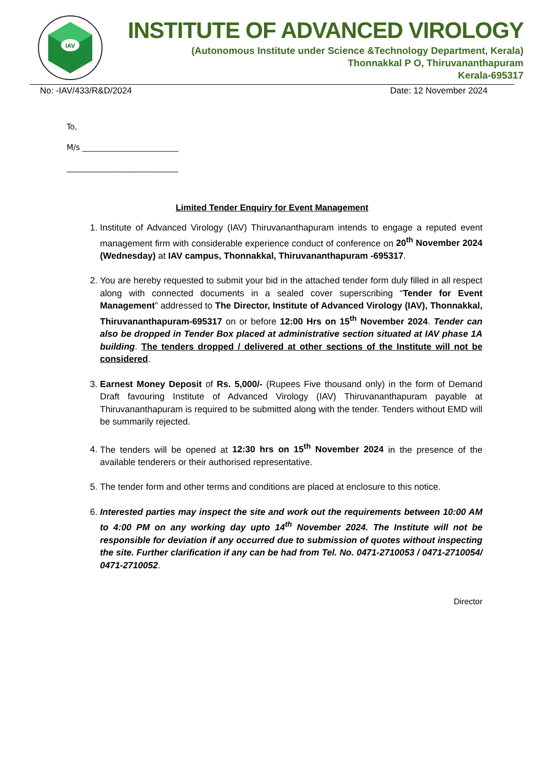IAV
INSTITUTE OF ADVANCED VIROLOGY
(Autonomous Institute under Science &Technology Department, Kerala)
Thonnakkal P O, Thiruvananthapuram
Kerala-695317
No: -IAV/433/R&D/2024 Date: 12 November 2024
To,
M/s _________________________
_____________________________
Limited Tender Enquiry for Event Management
1. Institute of Advanced Virology (IAV) Thiruvananthapuram intends to engage a reputed event management firm with considerable experience conduct of conference on 20<sup>th</sup> November 2024 (Wednesday) at IAV campus, Thonnakkal, Thiruvananthapuram -695317.
2. You are hereby requested to submit your bid in the attached tender form duly filled in all respect along with connected documents in a sealed cover superscribing “Tender for Event Management” addressed to The Director, Institute of Advanced Virology (IAV), Thonnakkal, Thiruvananthapuram-695317 on or before 12:00 Hrs on 15<sup>th</sup> November 2024. Tender can also be dropped in Tender Box placed at administrative section situated at IAV phase 1A building. The tenders dropped / delivered at other sections of the Institute will not be considered.
3. Earnest Money Deposit of Rs. 5,000/- (Rupees Five thousand only) in the form of Demand Draft favouring Institute of Advanced Virology (IAV) Thiruvananthapuram payable at Thiruvananthapuram is required to be submitted along with the tender. Tenders without EMD will be summarily rejected.
4. The tenders will be opened at 12:30 hrs on 15<sup>th</sup> November 2024 in the presence of the available tenderers or their authorised representative.
5. The tender form and other terms and conditions are placed at enclosure to this notice.
6. Interested parties may inspect the site and work out the requirements between 10:00 AM to 4:00 PM on any working day upto 14<sup>th</sup> November 2024. The Institute will not be responsible for deviation if any occurred due to submission of quotes without inspecting the site. Further clarification if any can be had from Tel. No. 0471-2710053 / 0471-2710054/ 0471-2710052.
Director